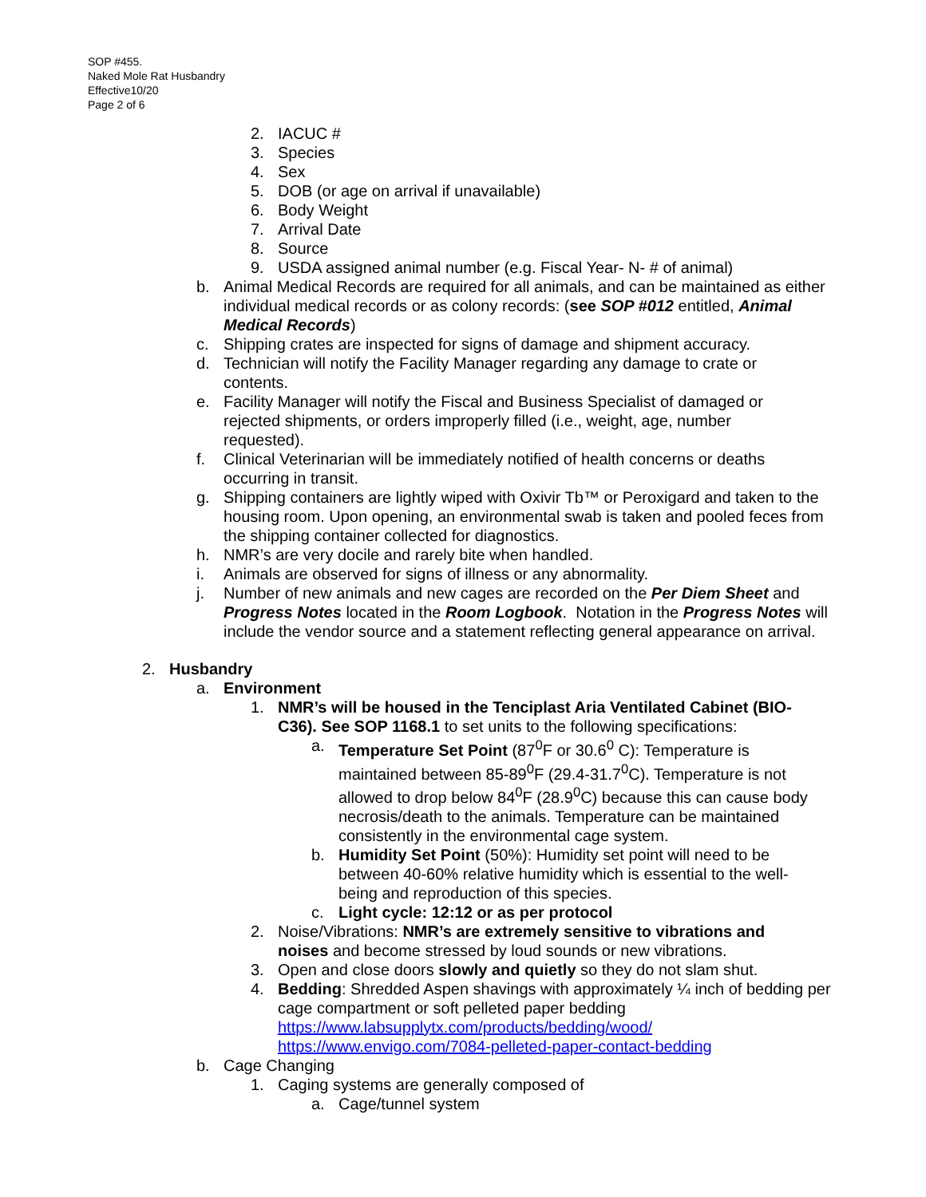SOP #455.
Naked Mole Rat Husbandry
Effective10/20
Page 2 of 6
2. IACUC #
3. Species
4. Sex
5. DOB (or age on arrival if unavailable)
6. Body Weight
7. Arrival Date
8. Source
9. USDA assigned animal number (e.g. Fiscal Year- N- # of animal)
b. Animal Medical Records are required for all animals, and can be maintained as either individual medical records or as colony records: (see SOP #012 entitled, Animal Medical Records)
c. Shipping crates are inspected for signs of damage and shipment accuracy.
d. Technician will notify the Facility Manager regarding any damage to crate or contents.
e. Facility Manager will notify the Fiscal and Business Specialist of damaged or rejected shipments, or orders improperly filled (i.e., weight, age, number requested).
f. Clinical Veterinarian will be immediately notified of health concerns or deaths occurring in transit.
g. Shipping containers are lightly wiped with Oxivir Tb™ or Peroxigard and taken to the housing room. Upon opening, an environmental swab is taken and pooled feces from the shipping container collected for diagnostics.
h. NMR’s are very docile and rarely bite when handled.
i. Animals are observed for signs of illness or any abnormality.
j. Number of new animals and new cages are recorded on the Per Diem Sheet and Progress Notes located in the Room Logbook. Notation in the Progress Notes will include the vendor source and a statement reflecting general appearance on arrival.
2. Husbandry
a. Environment
1. NMR’s will be housed in the Tenciplast Aria Ventilated Cabinet (BIO-C36). See SOP 1168.1 to set units to the following specifications:
a. Temperature Set Point (87<sup>0</sup>F or 30.6<sup>0</sup> C): Temperature is maintained between 85-89<sup>0</sup>F (29.4-31.7<sup>0</sup>C). Temperature is not allowed to drop below 84<sup>0</sup>F (28.9<sup>0</sup>C) because this can cause body necrosis/death to the animals. Temperature can be maintained consistently in the environmental cage system.
b. Humidity Set Point (50%): Humidity set point will need to be between 40-60% relative humidity which is essential to the well-being and reproduction of this species.
c. Light cycle: 12:12 or as per protocol
2. Noise/Vibrations: NMR’s are extremely sensitive to vibrations and noises and become stressed by loud sounds or new vibrations.
3. Open and close doors slowly and quietly so they do not slam shut.
4. Bedding: Shredded Aspen shavings with approximately ¼ inch of bedding per cage compartment or soft pelleted paper bedding https://www.labsupplytx.com/products/bedding/wood/ https://www.envigo.com/7084-pelleted-paper-contact-bedding
b. Cage Changing
1. Caging systems are generally composed of
a. Cage/tunnel system